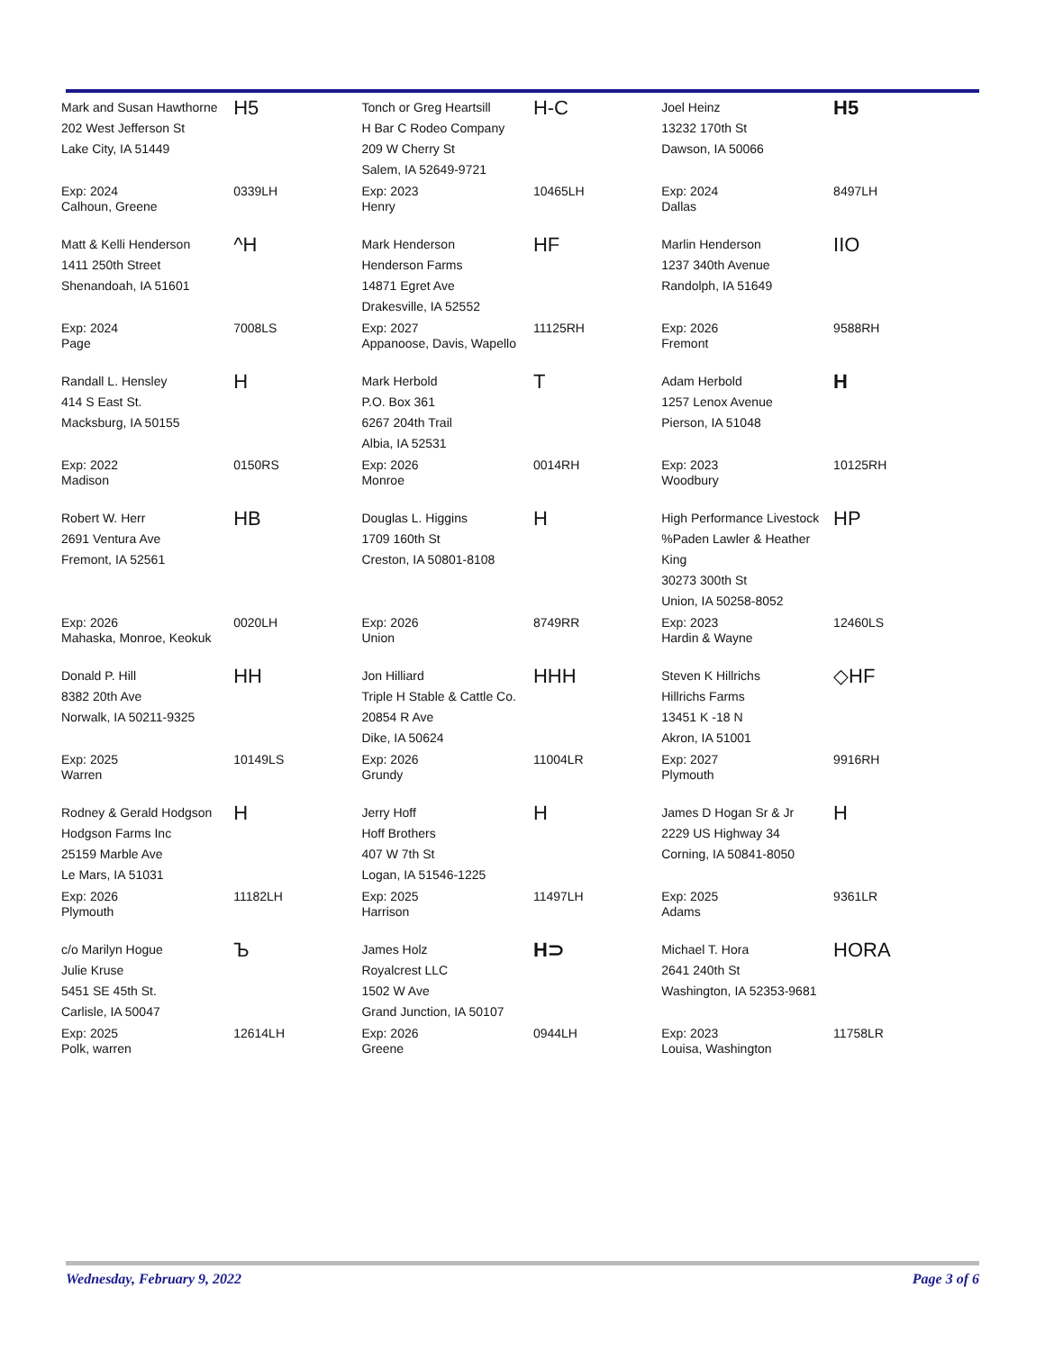| Mark and Susan Hawthorne 202 West Jefferson St Lake City, IA 51449 | H5 | Tonch or Greg Heartsill H Bar C Rodeo Company 209 W Cherry St Salem, IA 52649-9721 | H-C | Joel Heinz 13232 170th St Dawson, IA 50066 | H5 |
| Exp: 2024 Calhoun, Greene | 0339LH | Exp: 2023 Henry | 10465LH | Exp: 2024 Dallas | 8497LH |
| Matt & Kelli Henderson 1411 250th Street Shenandoah, IA 51601 | ^H | Mark Henderson Henderson Farms 14871 Egret Ave Drakesville, IA 52552 | HF | Marlin Henderson 1237 340th Avenue Randolph, IA 51649 | IIO |
| Exp: 2024 Page | 7008LS | Exp: 2027 Appanoose, Davis, Wapello | 11125RH | Exp: 2026 Fremont | 9588RH |
| Randall L. Hensley 414 S East St. Macksburg, IA 50155 | H | Mark Herbold P.O. Box 361 6267 204th Trail Albia, IA 52531 | T | Adam Herbold 1257 Lenox Avenue Pierson, IA 51048 | H |
| Exp: 2022 Madison | 0150RS | Exp: 2026 Monroe | 0014RH | Exp: 2023 Woodbury | 10125RH |
| Robert W. Herr 2691 Ventura Ave Fremont, IA 52561 | HB | Douglas L. Higgins 1709 160th St Creston, IA 50801-8108 | H | High Performance Livestock %Paden Lawler & Heather King 30273 300th St Union, IA 50258-8052 | HP |
| Exp: 2026 Mahaska, Monroe, Keokuk | 0020LH | Exp: 2026 Union | 8749RR | Exp: 2023 Hardin & Wayne | 12460LS |
| Donald P. Hill 8382 20th Ave Norwalk, IA 50211-9325 | HH | Jon Hilliard Triple H Stable & Cattle Co. 20854 R Ave Dike, IA 50624 | HHH | Steven K Hillrichs Hillrichs Farms 13451 K -18 N Akron, IA 51001 | ◇HF |
| Exp: 2025 Warren | 10149LS | Exp: 2026 Grundy | 11004LR | Exp: 2027 Plymouth | 9916RH |
| Rodney & Gerald Hodgson Hodgson Farms Inc 25159 Marble Ave Le Mars, IA 51031 | H | Jerry Hoff Hoff Brothers 407 W 7th St Logan, IA 51546-1225 | H | James D Hogan Sr & Jr 2229 US Highway 34 Corning, IA 50841-8050 | H |
| Exp: 2026 Plymouth | 11182LH | Exp: 2025 Harrison | 11497LH | Exp: 2025 Adams | 9361LR |
| c/o Marilyn Hogue Julie Kruse 5451 SE 45th St. Carlisle, IA 50047 | Ъ | James Holz Royalcrest LLC 1502 W Ave Grand Junction, IA 50107 | H⊃ | Michael T. Hora 2641 240th St Washington, IA 52353-9681 | HORA |
| Exp: 2025 Polk, warren | 12614LH | Exp: 2026 Greene | 0944LH | Exp: 2023 Louisa, Washington | 11758LR |
Wednesday, February 9, 2022 Page 3 of 6